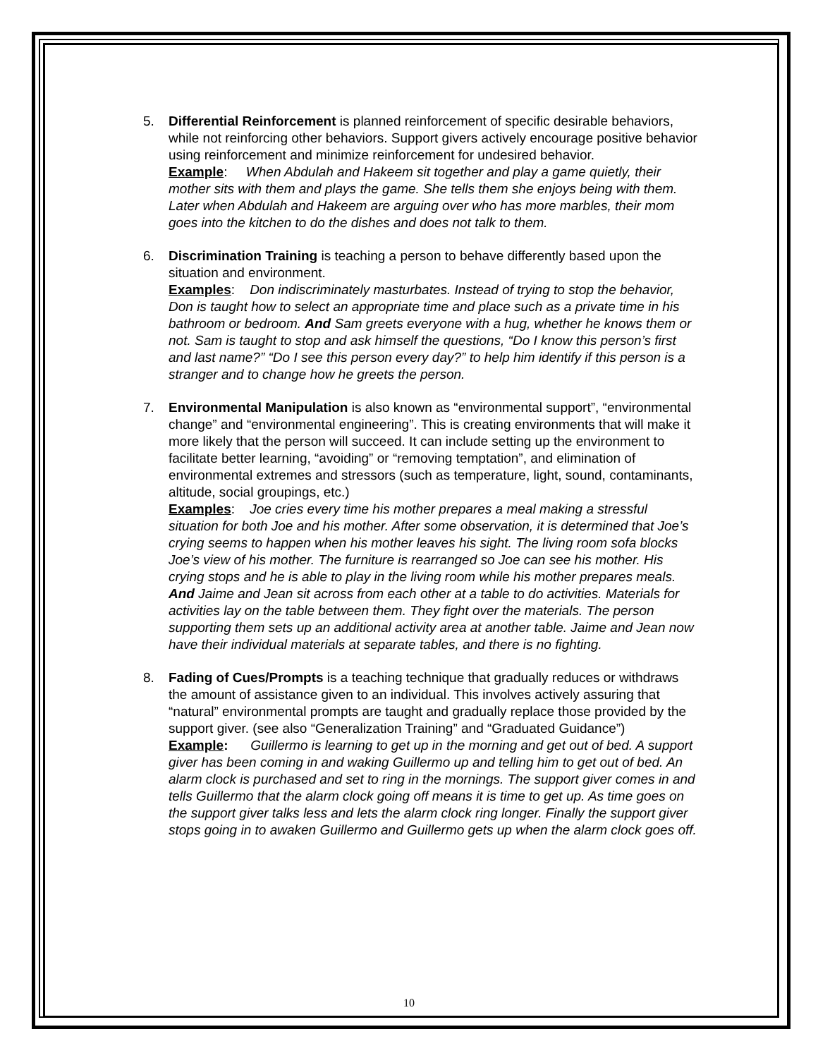5. Differential Reinforcement is planned reinforcement of specific desirable behaviors, while not reinforcing other behaviors. Support givers actively encourage positive behavior using reinforcement and minimize reinforcement for undesired behavior.
Example: When Abdulah and Hakeem sit together and play a game quietly, their mother sits with them and plays the game. She tells them she enjoys being with them. Later when Abdulah and Hakeem are arguing over who has more marbles, their mom goes into the kitchen to do the dishes and does not talk to them.
6. Discrimination Training is teaching a person to behave differently based upon the situation and environment.
Examples: Don indiscriminately masturbates. Instead of trying to stop the behavior, Don is taught how to select an appropriate time and place such as a private time in his bathroom or bedroom. And Sam greets everyone with a hug, whether he knows them or not. Sam is taught to stop and ask himself the questions, “Do I know this person’s first and last name?” “Do I see this person every day?” to help him identify if this person is a stranger and to change how he greets the person.
7. Environmental Manipulation is also known as “environmental support”, “environmental change” and “environmental engineering”. This is creating environments that will make it more likely that the person will succeed. It can include setting up the environment to facilitate better learning, “avoiding” or “removing temptation”, and elimination of environmental extremes and stressors (such as temperature, light, sound, contaminants, altitude, social groupings, etc.)
Examples: Joe cries every time his mother prepares a meal making a stressful situation for both Joe and his mother. After some observation, it is determined that Joe’s crying seems to happen when his mother leaves his sight. The living room sofa blocks Joe’s view of his mother. The furniture is rearranged so Joe can see his mother. His crying stops and he is able to play in the living room while his mother prepares meals. And Jaime and Jean sit across from each other at a table to do activities. Materials for activities lay on the table between them. They fight over the materials. The person supporting them sets up an additional activity area at another table. Jaime and Jean now have their individual materials at separate tables, and there is no fighting.
8. Fading of Cues/Prompts is a teaching technique that gradually reduces or withdraws the amount of assistance given to an individual. This involves actively assuring that “natural” environmental prompts are taught and gradually replace those provided by the support giver. (see also “Generalization Training” and “Graduated Guidance”)
Example: Guillermo is learning to get up in the morning and get out of bed. A support giver has been coming in and waking Guillermo up and telling him to get out of bed. An alarm clock is purchased and set to ring in the mornings. The support giver comes in and tells Guillermo that the alarm clock going off means it is time to get up. As time goes on the support giver talks less and lets the alarm clock ring longer. Finally the support giver stops going in to awaken Guillermo and Guillermo gets up when the alarm clock goes off.
10